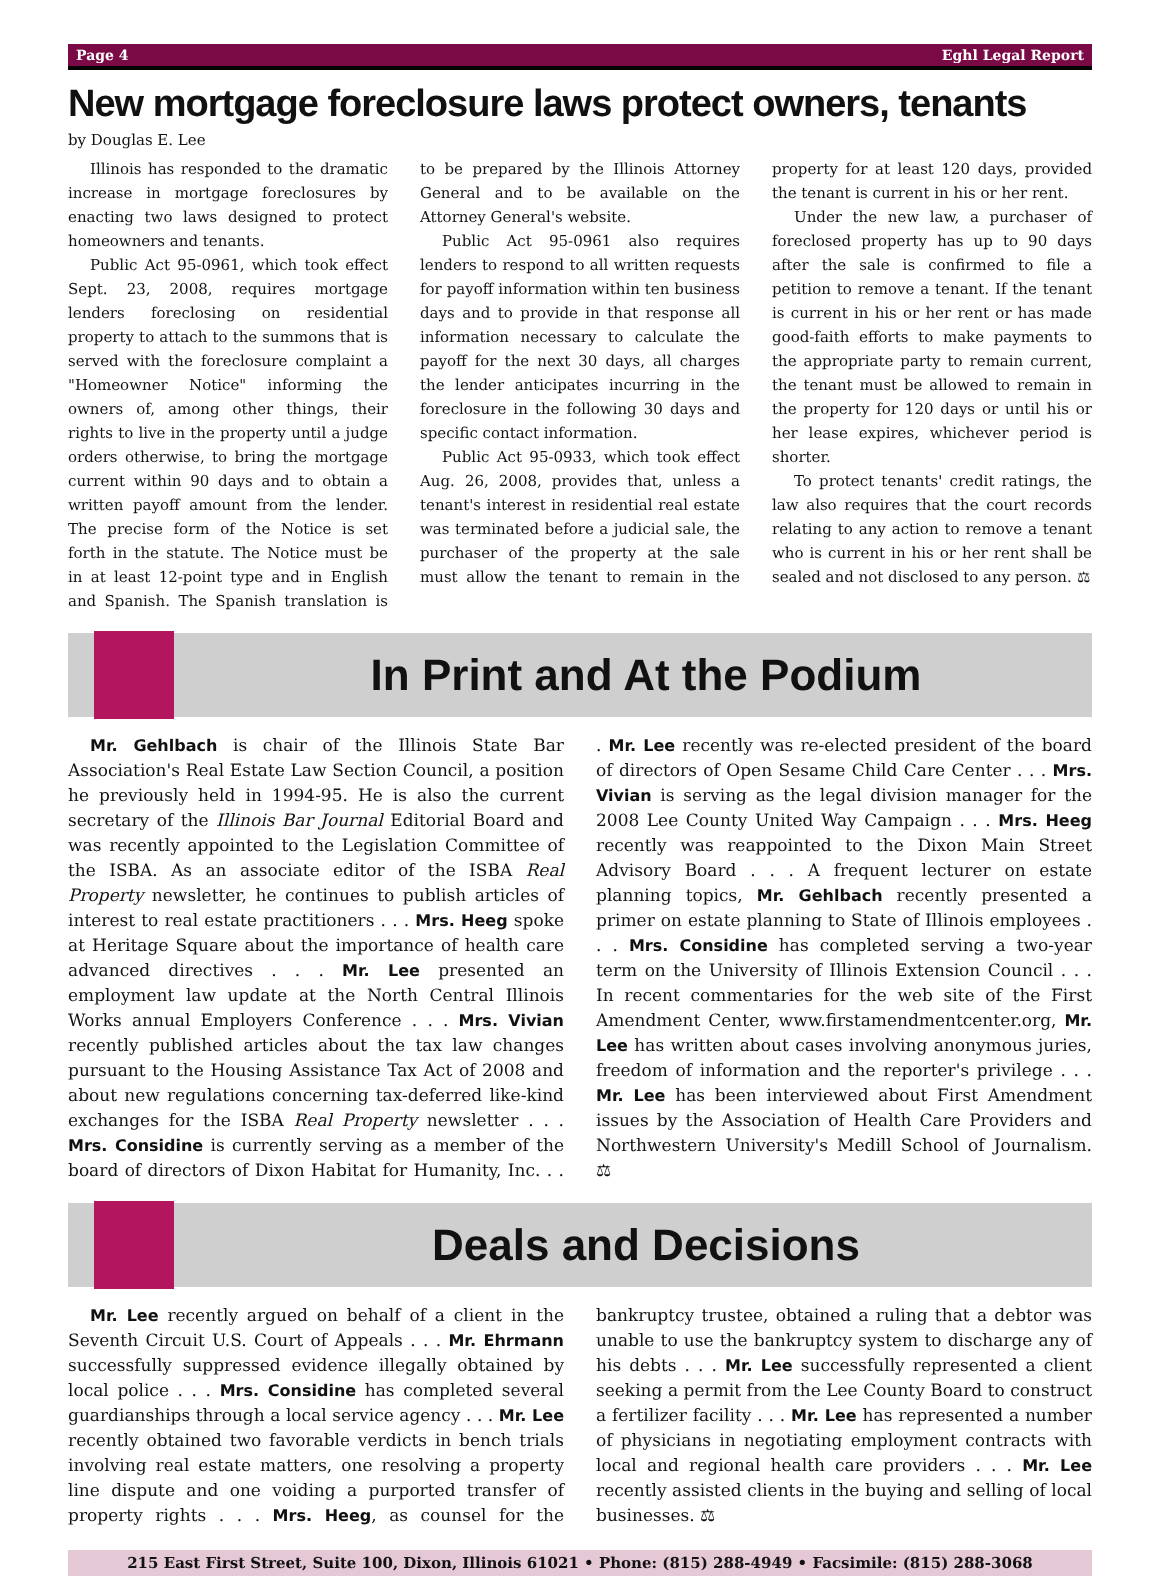Page 4 Eghl Legal Report
New mortgage foreclosure laws protect owners, tenants
by Douglas E. Lee
Illinois has responded to the dramatic increase in mortgage foreclosures by enacting two laws designed to protect homeowners and tenants.
Public Act 95-0961, which took effect Sept. 23, 2008, requires mortgage lenders foreclosing on residential property to attach to the summons that is served with the foreclosure complaint a "Homeowner Notice" informing the owners of, among other things, their rights to live in the property until a judge orders otherwise, to bring the mortgage current within 90 days and to obtain a written payoff amount from the lender. The precise form of the Notice is set forth in the statute. The Notice must be in at least 12-point type and in English and Spanish. The Spanish translation is to be prepared by the Illinois Attorney General and to be available on the Attorney General's website.
Public Act 95-0961 also requires lenders to respond to all written requests for payoff information within ten business days and to provide in that response all information necessary to calculate the payoff for the next 30 days, all charges the lender anticipates incurring in the foreclosure in the following 30 days and specific contact information.
Public Act 95-0933, which took effect Aug. 26, 2008, provides that, unless a tenant's interest in residential real estate was terminated before a judicial sale, the purchaser of the property at the sale must allow the tenant to remain in the property for at least 120 days, provided the tenant is current in his or her rent.
Under the new law, a purchaser of foreclosed property has up to 90 days after the sale is confirmed to file a petition to remove a tenant. If the tenant is current in his or her rent or has made good-faith efforts to make payments to the appropriate party to remain current, the tenant must be allowed to remain in the property for 120 days or until his or her lease expires, whichever period is shorter.
To protect tenants' credit ratings, the law also requires that the court records relating to any action to remove a tenant who is current in his or her rent shall be sealed and not disclosed to any person. ⚖
In Print and At the Podium
Mr. Gehlbach is chair of the Illinois State Bar Association's Real Estate Law Section Council, a position he previously held in 1994-95. He is also the current secretary of the Illinois Bar Journal Editorial Board and was recently appointed to the Legislation Committee of the ISBA. As an associate editor of the ISBA Real Property newsletter, he continues to publish articles of interest to real estate practitioners . . . Mrs. Heeg spoke at Heritage Square about the importance of health care advanced directives . . . Mr. Lee presented an employment law update at the North Central Illinois Works annual Employers Conference . . . Mrs. Vivian recently published articles about the tax law changes pursuant to the Housing Assistance Tax Act of 2008 and about new regulations concerning tax-deferred like-kind exchanges for the ISBA Real Property newsletter . . . Mrs. Considine is currently serving as a member of the board of directors of Dixon Habitat for Humanity, Inc. . . . Mr. Lee recently was re-elected president of the board of directors of Open Sesame Child Care Center . . . Mrs. Vivian is serving as the legal division manager for the 2008 Lee County United Way Campaign . . . Mrs. Heeg recently was reappointed to the Dixon Main Street Advisory Board . . . A frequent lecturer on estate planning topics, Mr. Gehlbach recently presented a primer on estate planning to State of Illinois employees . . . Mrs. Considine has completed serving a two-year term on the University of Illinois Extension Council . . . In recent commentaries for the web site of the First Amendment Center, www.firstamendmentcenter.org, Mr. Lee has written about cases involving anonymous juries, freedom of information and the reporter's privilege . . . Mr. Lee has been interviewed about First Amendment issues by the Association of Health Care Providers and Northwestern University's Medill School of Journalism. ⚖
Deals and Decisions
Mr. Lee recently argued on behalf of a client in the Seventh Circuit U.S. Court of Appeals . . . Mr. Ehrmann successfully suppressed evidence illegally obtained by local police . . . Mrs. Considine has completed several guardianships through a local service agency . . . Mr. Lee recently obtained two favorable verdicts in bench trials involving real estate matters, one resolving a property line dispute and one voiding a purported transfer of property rights . . . Mrs. Heeg, as counsel for the bankruptcy trustee, obtained a ruling that a debtor was unable to use the bankruptcy system to discharge any of his debts . . . Mr. Lee successfully represented a client seeking a permit from the Lee County Board to construct a fertilizer facility . . . Mr. Lee has represented a number of physicians in negotiating employment contracts with local and regional health care providers . . . Mr. Lee recently assisted clients in the buying and selling of local businesses. ⚖
215 East First Street, Suite 100, Dixon, Illinois 61021 • Phone: (815) 288-4949 • Facsimile: (815) 288-3068